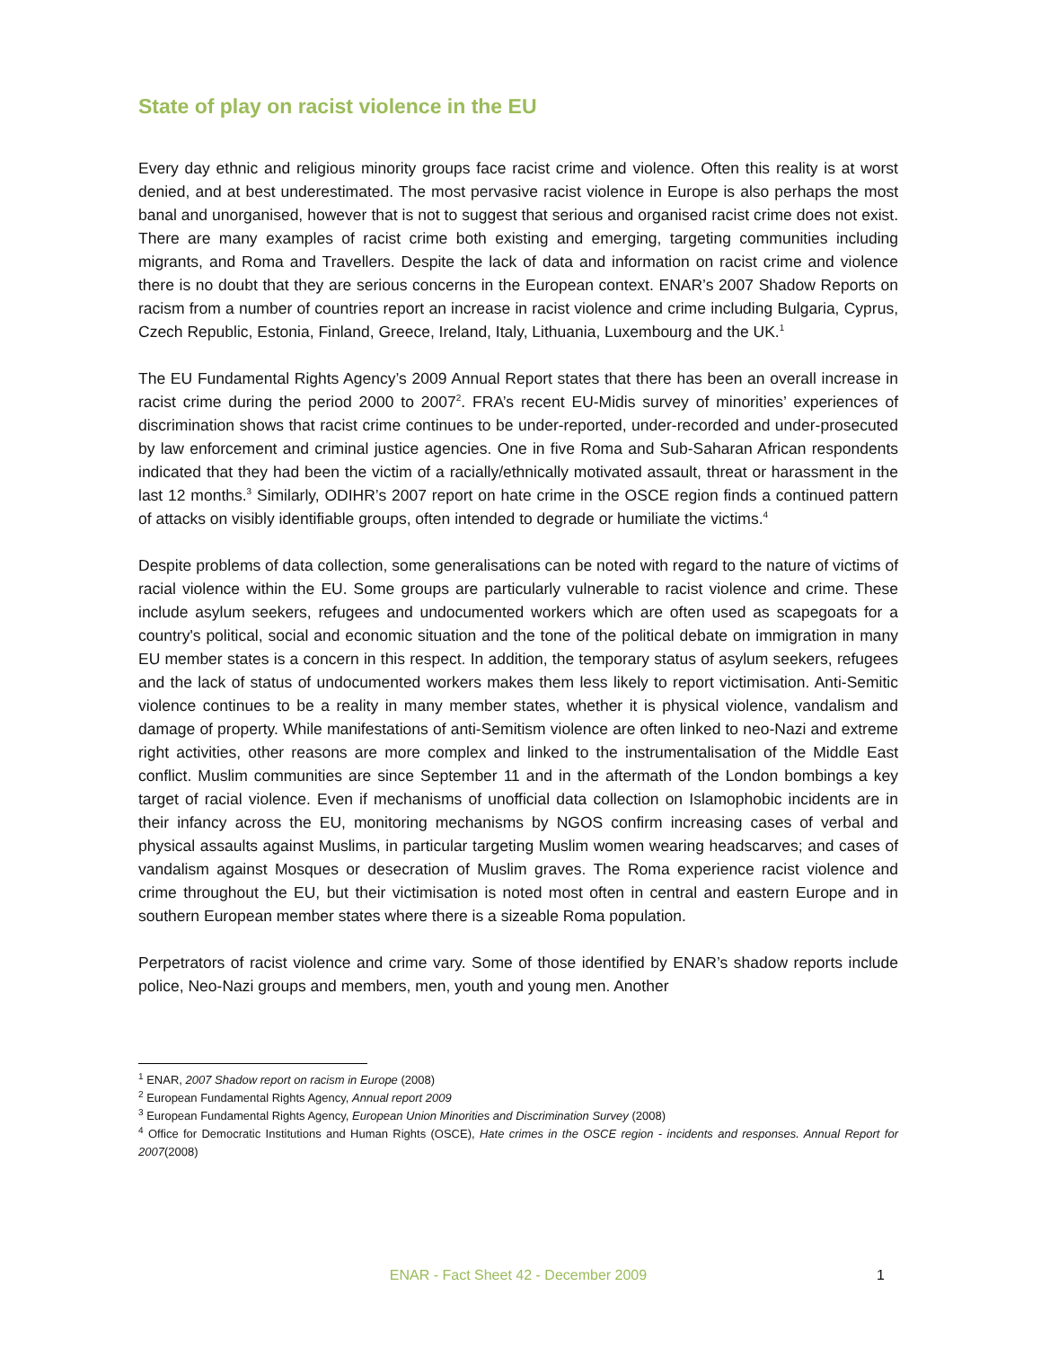State of play on racist violence in the EU
Every day ethnic and religious minority groups face racist crime and violence. Often this reality is at worst denied, and at best underestimated. The most pervasive racist violence in Europe is also perhaps the most banal and unorganised, however that is not to suggest that serious and organised racist crime does not exist. There are many examples of racist crime both existing and emerging, targeting communities including migrants, and Roma and Travellers. Despite the lack of data and information on racist crime and violence there is no doubt that they are serious concerns in the European context. ENAR’s 2007 Shadow Reports on racism from a number of countries report an increase in racist violence and crime including Bulgaria, Cyprus, Czech Republic, Estonia, Finland, Greece, Ireland, Italy, Lithuania, Luxembourg and the UK.<sup>1</sup>
The EU Fundamental Rights Agency’s 2009 Annual Report states that there has been an overall increase in racist crime during the period 2000 to 2007<sup>2</sup>. FRA’s recent EU-Midis survey of minorities’ experiences of discrimination shows that racist crime continues to be under-reported, under-recorded and under-prosecuted by law enforcement and criminal justice agencies. One in five Roma and Sub-Saharan African respondents indicated that they had been the victim of a racially/ethnically motivated assault, threat or harassment in the last 12 months.<sup>3</sup> Similarly, ODIHR’s 2007 report on hate crime in the OSCE region finds a continued pattern of attacks on visibly identifiable groups, often intended to degrade or humiliate the victims.<sup>4</sup>
Despite problems of data collection, some generalisations can be noted with regard to the nature of victims of racial violence within the EU. Some groups are particularly vulnerable to racist violence and crime. These include asylum seekers, refugees and undocumented workers which are often used as scapegoats for a country's political, social and economic situation and the tone of the political debate on immigration in many EU member states is a concern in this respect. In addition, the temporary status of asylum seekers, refugees and the lack of status of undocumented workers makes them less likely to report victimisation. Anti-Semitic violence continues to be a reality in many member states, whether it is physical violence, vandalism and damage of property. While manifestations of anti-Semitism violence are often linked to neo-Nazi and extreme right activities, other reasons are more complex and linked to the instrumentalisation of the Middle East conflict. Muslim communities are since September 11 and in the aftermath of the London bombings a key target of racial violence. Even if mechanisms of unofficial data collection on Islamophobic incidents are in their infancy across the EU, monitoring mechanisms by NGOS confirm increasing cases of verbal and physical assaults against Muslims, in particular targeting Muslim women wearing headscarves; and cases of vandalism against Mosques or desecration of Muslim graves. The Roma experience racist violence and crime throughout the EU, but their victimisation is noted most often in central and eastern Europe and in southern European member states where there is a sizeable Roma population.
Perpetrators of racist violence and crime vary. Some of those identified by ENAR’s shadow reports include police, Neo-Nazi groups and members, men, youth and young men. Another
<sup>1</sup> ENAR, 2007 Shadow report on racism in Europe (2008)
<sup>2</sup> European Fundamental Rights Agency, Annual report 2009
<sup>3</sup> European Fundamental Rights Agency, European Union Minorities and Discrimination Survey (2008)
<sup>4</sup> Office for Democratic Institutions and Human Rights (OSCE), Hate crimes in the OSCE region - incidents and responses. Annual Report for 2007(2008)
ENAR - Fact Sheet 42 - December 2009
1